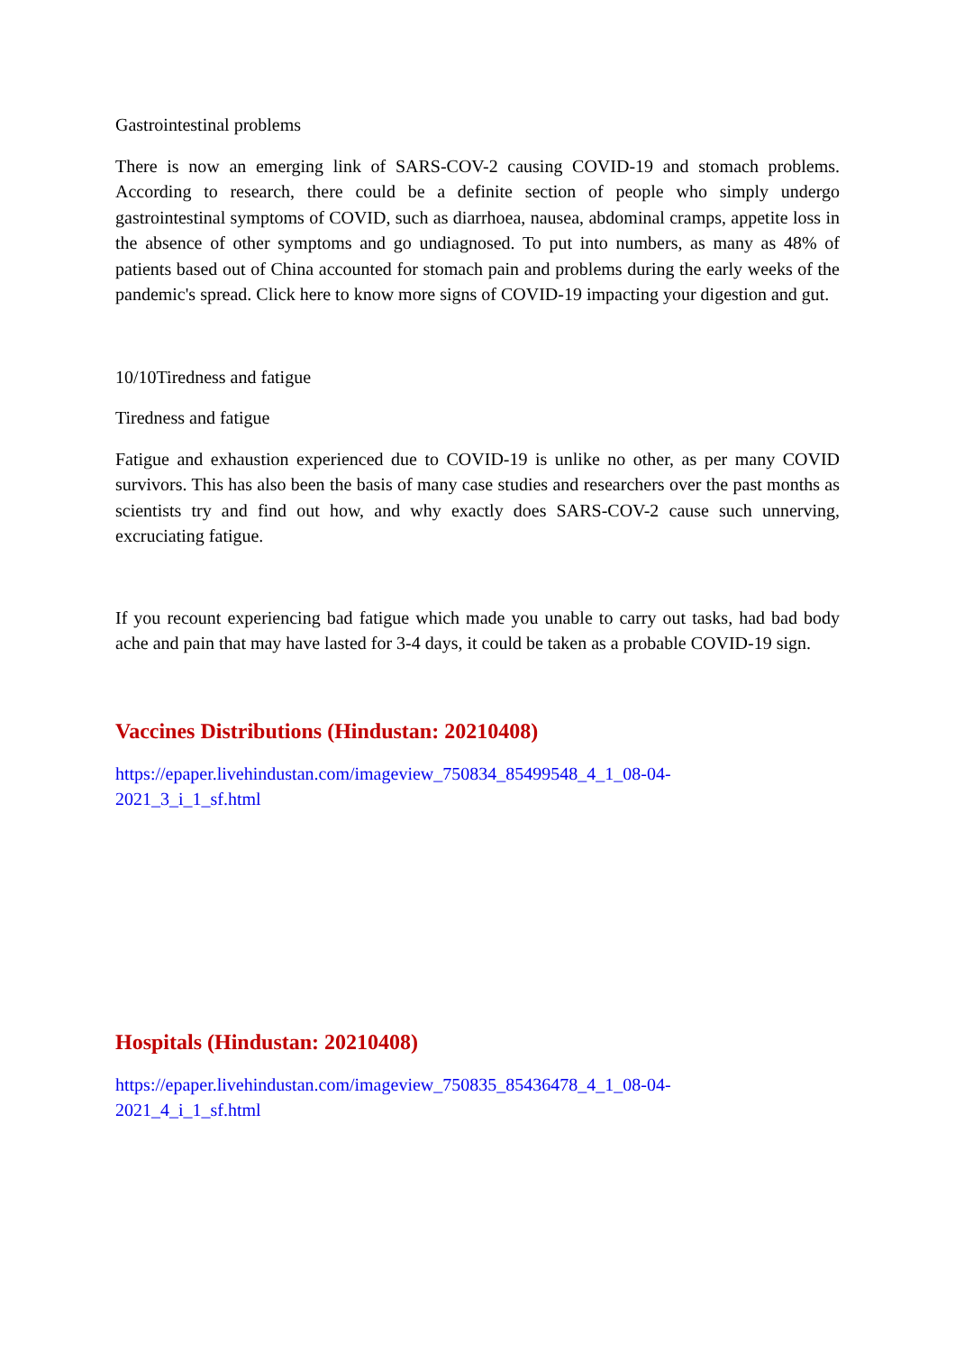Gastrointestinal problems
There is now an emerging link of SARS-COV-2 causing COVID-19 and stomach problems. According to research, there could be a definite section of people who simply undergo gastrointestinal symptoms of COVID, such as diarrhoea, nausea, abdominal cramps, appetite loss in the absence of other symptoms and go undiagnosed. To put into numbers, as many as 48% of patients based out of China accounted for stomach pain and problems during the early weeks of the pandemic's spread. Click here to know more signs of COVID-19 impacting your digestion and gut.
10/10Tiredness and fatigue
Tiredness and fatigue
Fatigue and exhaustion experienced due to COVID-19 is unlike no other, as per many COVID survivors. This has also been the basis of many case studies and researchers over the past months as scientists try and find out how, and why exactly does SARS-COV-2 cause such unnerving, excruciating fatigue.
If you recount experiencing bad fatigue which made you unable to carry out tasks, had bad body ache and pain that may have lasted for 3-4 days, it could be taken as a probable COVID-19 sign.
Vaccines Distributions (Hindustan: 20210408)
https://epaper.livehindustan.com/imageview_750834_85499548_4_1_08-04-
2021_3_i_1_sf.html
Hospitals (Hindustan: 20210408)
https://epaper.livehindustan.com/imageview_750835_85436478_4_1_08-04-
2021_4_i_1_sf.html